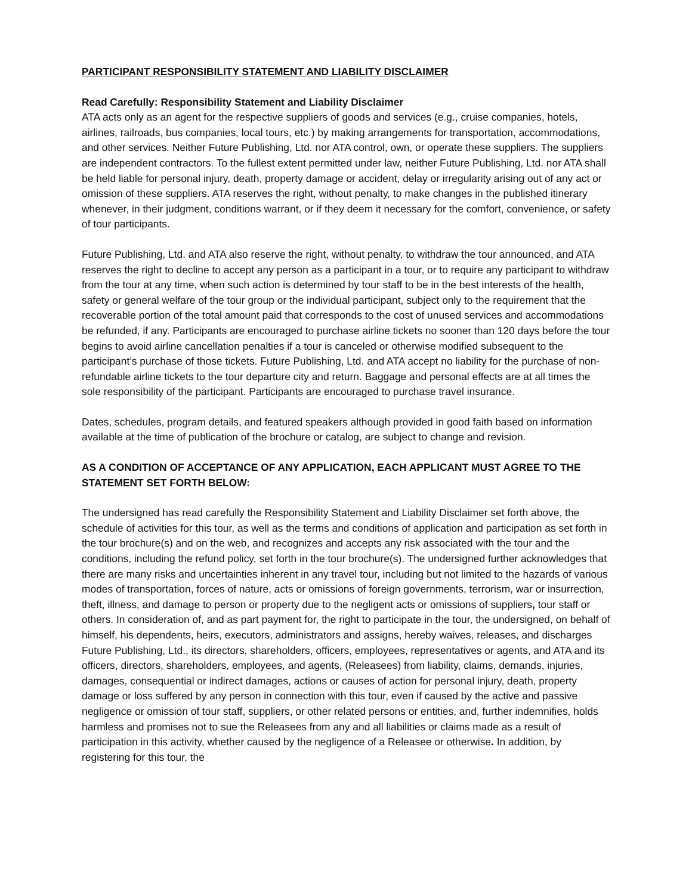PARTICIPANT RESPONSIBILITY STATEMENT AND LIABILITY DISCLAIMER
Read Carefully: Responsibility Statement and Liability Disclaimer
ATA acts only as an agent for the respective suppliers of goods and services (e.g., cruise companies, hotels, airlines, railroads, bus companies, local tours, etc.) by making arrangements for transportation, accommodations, and other services. Neither Future Publishing, Ltd. nor ATA control, own, or operate these suppliers. The suppliers are independent contractors. To the fullest extent permitted under law, neither Future Publishing, Ltd. nor ATA shall be held liable for personal injury, death, property damage or accident, delay or irregularity arising out of any act or omission of these suppliers. ATA reserves the right, without penalty, to make changes in the published itinerary whenever, in their judgment, conditions warrant, or if they deem it necessary for the comfort, convenience, or safety of tour participants.
Future Publishing, Ltd. and ATA also reserve the right, without penalty, to withdraw the tour announced, and ATA reserves the right to decline to accept any person as a participant in a tour, or to require any participant to withdraw from the tour at any time, when such action is determined by tour staff to be in the best interests of the health, safety or general welfare of the tour group or the individual participant, subject only to the requirement that the recoverable portion of the total amount paid that corresponds to the cost of unused services and accommodations be refunded, if any. Participants are encouraged to purchase airline tickets no sooner than 120 days before the tour begins to avoid airline cancellation penalties if a tour is canceled or otherwise modified subsequent to the participant’s purchase of those tickets. Future Publishing, Ltd. and ATA accept no liability for the purchase of non-refundable airline tickets to the tour departure city and return. Baggage and personal effects are at all times the sole responsibility of the participant. Participants are encouraged to purchase travel insurance.
Dates, schedules, program details, and featured speakers although provided in good faith based on information available at the time of publication of the brochure or catalog, are subject to change and revision.
AS A CONDITION OF ACCEPTANCE OF ANY APPLICATION, EACH APPLICANT MUST AGREE TO THE STATEMENT SET FORTH BELOW:
The undersigned has read carefully the Responsibility Statement and Liability Disclaimer set forth above, the schedule of activities for this tour, as well as the terms and conditions of application and participation as set forth in the tour brochure(s) and on the web, and recognizes and accepts any risk associated with the tour and the conditions, including the refund policy, set forth in the tour brochure(s). The undersigned further acknowledges that there are many risks and uncertainties inherent in any travel tour, including but not limited to the hazards of various modes of transportation, forces of nature, acts or omissions of foreign governments, terrorism, war or insurrection, theft, illness, and damage to person or property due to the negligent acts or omissions of suppliers, tour staff or others. In consideration of, and as part payment for, the right to participate in the tour, the undersigned, on behalf of himself, his dependents, heirs, executors, administrators and assigns, hereby waives, releases, and discharges Future Publishing, Ltd., its directors, shareholders, officers, employees, representatives or agents, and ATA and its officers, directors, shareholders, employees, and agents, (Releasees) from liability, claims, demands, injuries, damages, consequential or indirect damages, actions or causes of action for personal injury, death, property damage or loss suffered by any person in connection with this tour, even if caused by the active and passive negligence or omission of tour staff, suppliers, or other related persons or entities, and, further indemnifies, holds harmless and promises not to sue the Releasees from any and all liabilities or claims made as a result of participation in this activity, whether caused by the negligence of a Releasee or otherwise. In addition, by registering for this tour, the